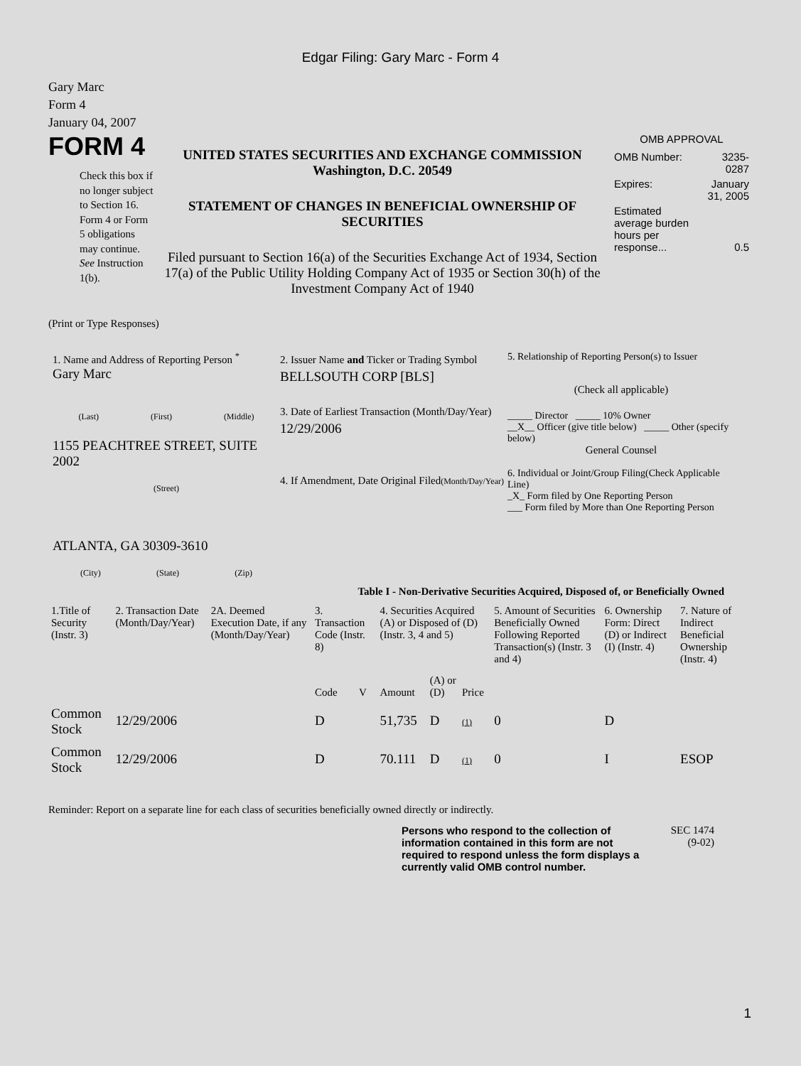Edgar Filing: Gary Marc - Form 4
Gary Marc
Form 4
January 04, 2007
FORM 4
Check this box if no longer subject to Section 16. Form 4 or Form 5 obligations may continue. See Instruction 1(b).
UNITED STATES SECURITIES AND EXCHANGE COMMISSION
Washington, D.C. 20549
STATEMENT OF CHANGES IN BENEFICIAL OWNERSHIP OF SECURITIES
Filed pursuant to Section 16(a) of the Securities Exchange Act of 1934, Section 17(a) of the Public Utility Holding Company Act of 1935 or Section 30(h) of the Investment Company Act of 1940
OMB APPROVAL
| OMB Number: | 3235-0287 |
| Expires: | January 31, 2005 |
| Estimated average burden hours per response... | 0.5 |
(Print or Type Responses)
1. Name and Address of Reporting Person <sup>*</sup>
Gary Marc
(Last) (First) (Middle)
1155 PEACHTREE STREET, SUITE 2002
(Street)
ATLANTA, GA 30309-3610
(City) (State) (Zip)
2. Issuer Name and Ticker or Trading Symbol
BELLSOUTH CORP [BLS]
3. Date of Earliest Transaction (Month/Day/Year)
12/29/2006
4. If Amendment, Date Original Filed(Month/Day/Year)
5. Relationship of Reporting Person(s) to Issuer
(Check all applicable)
_____ Director _____ 10% Owner
__X__ Officer (give title below) _____ Other (specify below)
General Counsel
6. Individual or Joint/Group Filing(Check Applicable Line)
_X_ Form filed by One Reporting Person
___ Form filed by More than One Reporting Person
Table I - Non-Derivative Securities Acquired, Disposed of, or Beneficially Owned
| 1.Title of Security (Instr. 3) | 2. Transaction Date (Month/Day/Year) | 2A. Deemed Execution Date, if any (Month/Day/Year) | 3. Transaction Code (Instr. 8) | | 4. Securities Acquired (A) or Disposed of (D) (Instr. 3, 4 and 5) | | | 5. Amount of Securities Beneficially Owned Following Reported Transaction(s) (Instr. 3 and 4) | 6. Ownership Form: Direct (D) or Indirect (I) (Instr. 4) | 7. Nature of Indirect Beneficial Ownership (Instr. 4) |
| --- | --- | --- | --- | --- | --- | --- | --- | --- | --- | --- |
| | | | Code | V | Amount | (A) or (D) | Price | | | |
| Common Stock | 12/29/2006 | | D | | 51,735 | D | (1) | 0 | D | |
| Common Stock | 12/29/2006 | | D | | 70.111 | D | (1) | 0 | I | ESOP |
Reminder: Report on a separate line for each class of securities beneficially owned directly or indirectly.
Persons who respond to the collection of information contained in this form are not required to respond unless the form displays a currently valid OMB control number.
SEC 1474
(9-02)
1